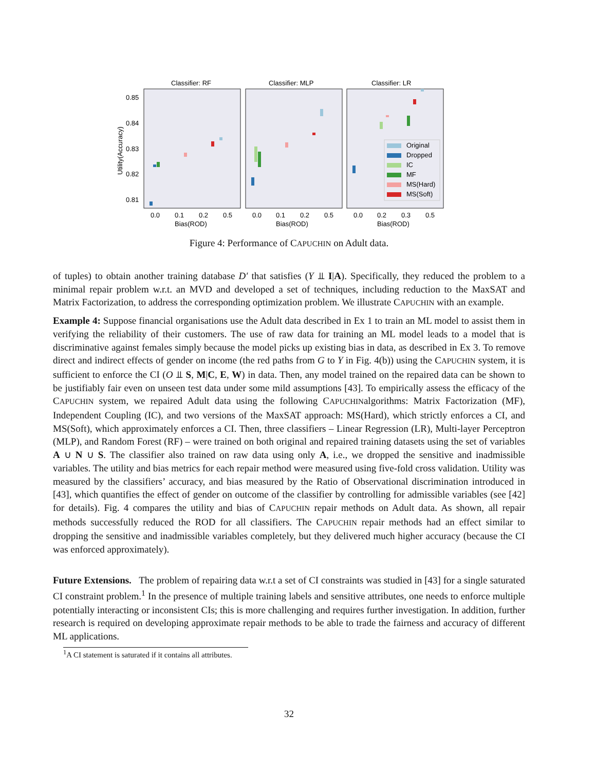Classifier: RF
Classifier: MLP
Classifier: LR
0.85
0.84
0.83
0.82
0.81
Utility(Accuracy)
Original
Dropped
IC
MF
MS(Hard)
MS(Soft)
0.0
0.1
0.2
0.5
0.0
0.1
0.2
0.5
0.0
0.2
0.3
0.5
Bias(ROD)
Bias(ROD)
Bias(ROD)
Figure 4: Performance of CAPUCHIN on Adult data.
of tuples) to obtain another training database D′ that satisfies (Y ⫫ I|A). Specifically, they reduced the problem to a minimal repair problem w.r.t. an MVD and developed a set of techniques, including reduction to the MaxSAT and Matrix Factorization, to address the corresponding optimization problem. We illustrate CAPUCHIN with an example.
Example 4: Suppose financial organisations use the Adult data described in Ex 1 to train an ML model to assist them in verifying the reliability of their customers. The use of raw data for training an ML model leads to a model that is discriminative against females simply because the model picks up existing bias in data, as described in Ex 3. To remove direct and indirect effects of gender on income (the red paths from G to Y in Fig. 4(b)) using the CAPUCHIN system, it is sufficient to enforce the CI (O ⫫ S, M|C, E, W) in data. Then, any model trained on the repaired data can be shown to be justifiably fair even on unseen test data under some mild assumptions [43]. To empirically assess the efficacy of the CAPUCHIN system, we repaired Adult data using the following CAPUCHINalgorithms: Matrix Factorization (MF), Independent Coupling (IC), and two versions of the MaxSAT approach: MS(Hard), which strictly enforces a CI, and MS(Soft), which approximately enforces a CI. Then, three classifiers – Linear Regression (LR), Multi-layer Perceptron (MLP), and Random Forest (RF) – were trained on both original and repaired training datasets using the set of variables A ∪ N ∪ S. The classifier also trained on raw data using only A, i.e., we dropped the sensitive and inadmissible variables. The utility and bias metrics for each repair method were measured using five-fold cross validation. Utility was measured by the classifiers’ accuracy, and bias measured by the Ratio of Observational discrimination introduced in [43], which quantifies the effect of gender on outcome of the classifier by controlling for admissible variables (see [42] for details). Fig. 4 compares the utility and bias of CAPUCHIN repair methods on Adult data. As shown, all repair methods successfully reduced the ROD for all classifiers. The CAPUCHIN repair methods had an effect similar to dropping the sensitive and inadmissible variables completely, but they delivered much higher accuracy (because the CI was enforced approximately).
Future Extensions. The problem of repairing data w.r.t a set of CI constraints was studied in [43] for a single saturated CI constraint problem.<sup>1</sup> In the presence of multiple training labels and sensitive attributes, one needs to enforce multiple potentially interacting or inconsistent CIs; this is more challenging and requires further investigation. In addition, further research is required on developing approximate repair methods to be able to trade the fairness and accuracy of different ML applications.
<sup>1</sup> A CI statement is saturated if it contains all attributes.
32